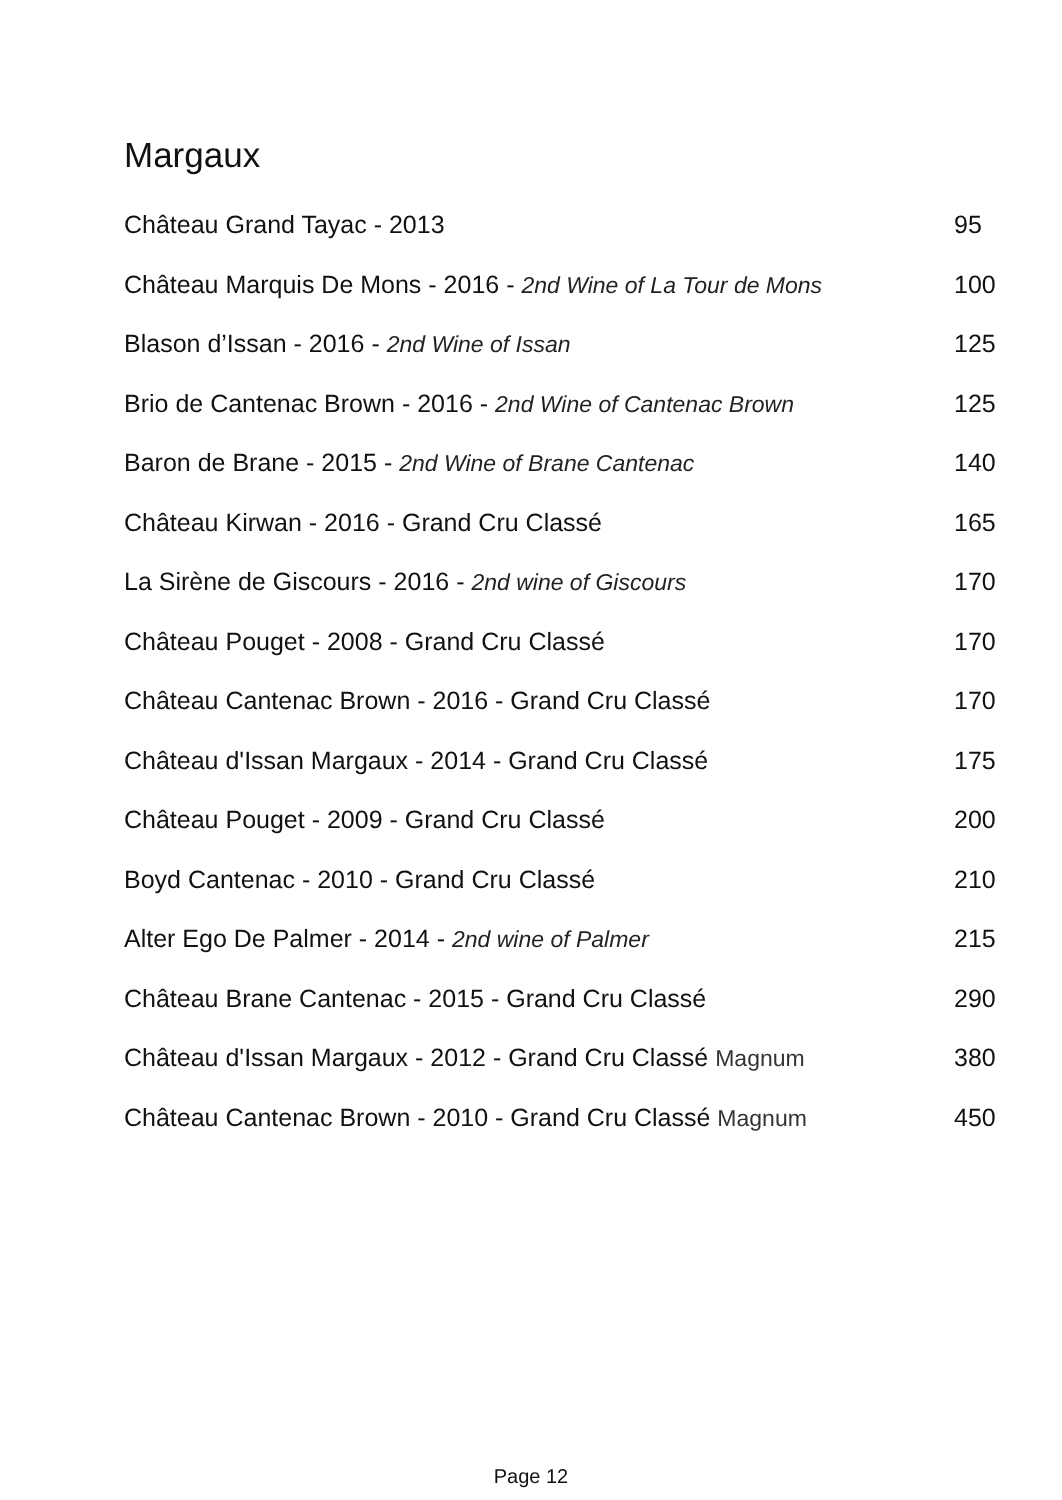Margaux
| Château Grand Tayac - 2013 | 95 |
| Château Marquis De Mons - 2016 - 2nd Wine of La Tour de Mons | 100 |
| Blason d’Issan - 2016 - 2nd Wine of Issan | 125 |
| Brio de Cantenac Brown - 2016 - 2nd Wine of Cantenac Brown | 125 |
| Baron de Brane - 2015 - 2nd Wine of Brane Cantenac | 140 |
| Château Kirwan - 2016 - Grand Cru Classé | 165 |
| La Sirène de Giscours - 2016 - 2nd wine of Giscours | 170 |
| Château Pouget - 2008 - Grand Cru Classé | 170 |
| Château Cantenac Brown - 2016 - Grand Cru Classé | 170 |
| Château d'Issan Margaux - 2014 - Grand Cru Classé | 175 |
| Château Pouget - 2009 - Grand Cru Classé | 200 |
| Boyd Cantenac - 2010 - Grand Cru Classé | 210 |
| Alter Ego De Palmer - 2014 - 2nd wine of Palmer | 215 |
| Château Brane Cantenac - 2015 - Grand Cru Classé | 290 |
| Château d'Issan Margaux - 2012 - Grand Cru Classé Magnum | 380 |
| Château Cantenac Brown - 2010 - Grand Cru Classé Magnum | 450 |
Page 12